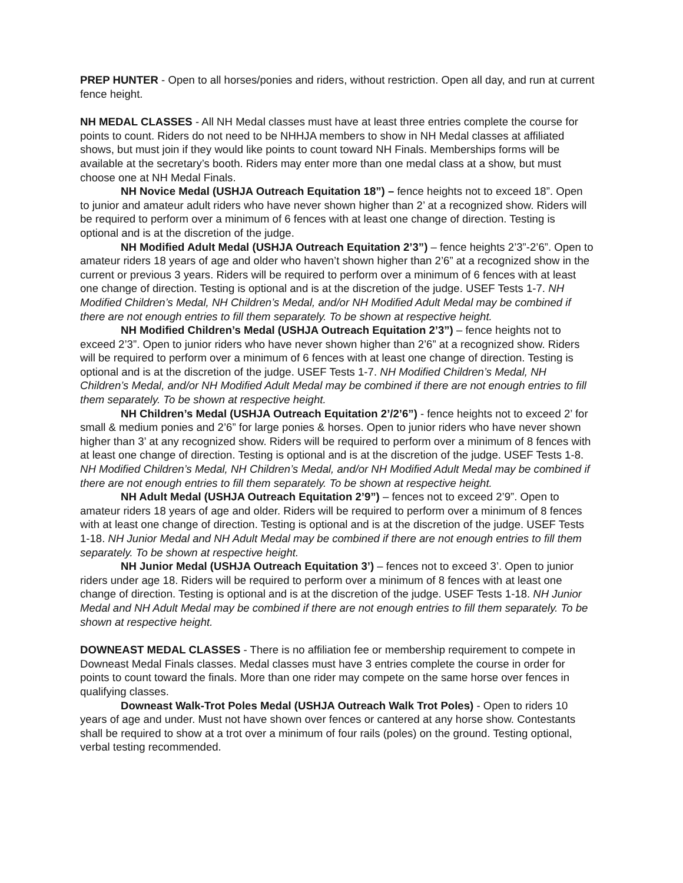PREP HUNTER - Open to all horses/ponies and riders, without restriction. Open all day, and run at current fence height.
NH MEDAL CLASSES - All NH Medal classes must have at least three entries complete the course for points to count. Riders do not need to be NHHJA members to show in NH Medal classes at affiliated shows, but must join if they would like points to count toward NH Finals. Memberships forms will be available at the secretary’s booth. Riders may enter more than one medal class at a show, but must choose one at NH Medal Finals.
NH Novice Medal (USHJA Outreach Equitation 18”) – fence heights not to exceed 18”. Open to junior and amateur adult riders who have never shown higher than 2’ at a recognized show. Riders will be required to perform over a minimum of 6 fences with at least one change of direction. Testing is optional and is at the discretion of the judge.
NH Modified Adult Medal (USHJA Outreach Equitation 2’3”) – fence heights 2’3”-2’6”. Open to amateur riders 18 years of age and older who haven’t shown higher than 2’6” at a recognized show in the current or previous 3 years. Riders will be required to perform over a minimum of 6 fences with at least one change of direction. Testing is optional and is at the discretion of the judge. USEF Tests 1-7. NH Modified Children’s Medal, NH Children’s Medal, and/or NH Modified Adult Medal may be combined if there are not enough entries to fill them separately. To be shown at respective height.
NH Modified Children’s Medal (USHJA Outreach Equitation 2’3”) – fence heights not to exceed 2’3”. Open to junior riders who have never shown higher than 2’6” at a recognized show. Riders will be required to perform over a minimum of 6 fences with at least one change of direction. Testing is optional and is at the discretion of the judge. USEF Tests 1-7. NH Modified Children’s Medal, NH Children’s Medal, and/or NH Modified Adult Medal may be combined if there are not enough entries to fill them separately. To be shown at respective height.
NH Children’s Medal (USHJA Outreach Equitation 2’/2’6”) - fence heights not to exceed 2’ for small & medium ponies and 2’6” for large ponies & horses. Open to junior riders who have never shown higher than 3’ at any recognized show. Riders will be required to perform over a minimum of 8 fences with at least one change of direction. Testing is optional and is at the discretion of the judge. USEF Tests 1-8. NH Modified Children’s Medal, NH Children’s Medal, and/or NH Modified Adult Medal may be combined if there are not enough entries to fill them separately. To be shown at respective height.
NH Adult Medal (USHJA Outreach Equitation 2’9”) – fences not to exceed 2’9”. Open to amateur riders 18 years of age and older. Riders will be required to perform over a minimum of 8 fences with at least one change of direction. Testing is optional and is at the discretion of the judge. USEF Tests 1-18. NH Junior Medal and NH Adult Medal may be combined if there are not enough entries to fill them separately. To be shown at respective height.
NH Junior Medal (USHJA Outreach Equitation 3’) – fences not to exceed 3’. Open to junior riders under age 18. Riders will be required to perform over a minimum of 8 fences with at least one change of direction. Testing is optional and is at the discretion of the judge. USEF Tests 1-18. NH Junior Medal and NH Adult Medal may be combined if there are not enough entries to fill them separately. To be shown at respective height.
DOWNEAST MEDAL CLASSES - There is no affiliation fee or membership requirement to compete in Downeast Medal Finals classes. Medal classes must have 3 entries complete the course in order for points to count toward the finals. More than one rider may compete on the same horse over fences in qualifying classes.
Downeast Walk-Trot Poles Medal (USHJA Outreach Walk Trot Poles) - Open to riders 10 years of age and under. Must not have shown over fences or cantered at any horse show. Contestants shall be required to show at a trot over a minimum of four rails (poles) on the ground. Testing optional, verbal testing recommended.